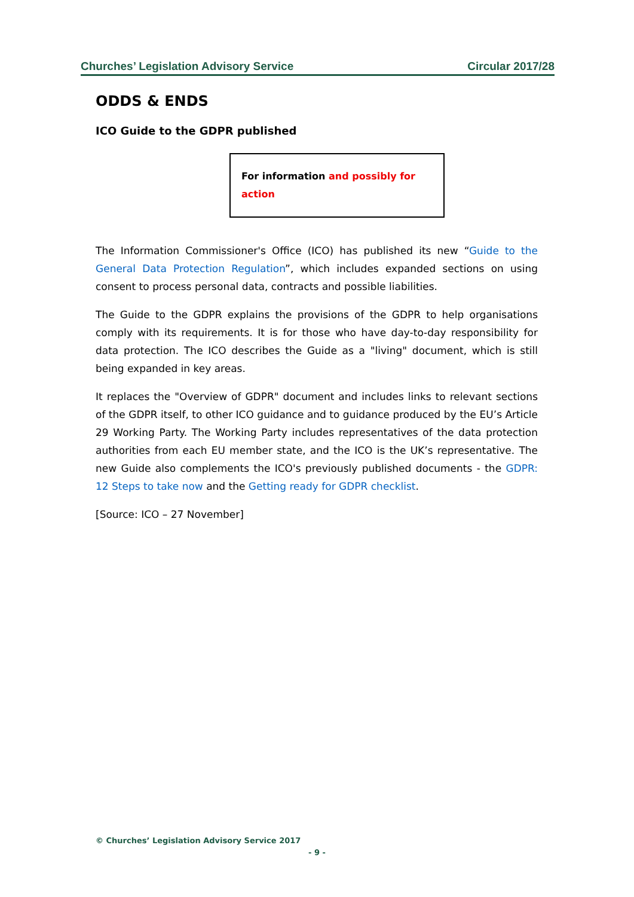Churches’ Legislation Advisory Service Circular 2017/28
ODDS & ENDS
ICO Guide to the GDPR published
For information and possibly for action
The Information Commissioner's Office (ICO) has published its new “Guide to the General Data Protection Regulation”, which includes expanded sections on using consent to process personal data, contracts and possible liabilities.
The Guide to the GDPR explains the provisions of the GDPR to help organisations comply with its requirements. It is for those who have day-to-day responsibility for data protection. The ICO describes the Guide as a "living" document, which is still being expanded in key areas.
It replaces the "Overview of GDPR" document and includes links to relevant sections of the GDPR itself, to other ICO guidance and to guidance produced by the EU’s Article 29 Working Party. The Working Party includes representatives of the data protection authorities from each EU member state, and the ICO is the UK’s representative. The new Guide also complements the ICO's previously published documents - the GDPR: 12 Steps to take now and the Getting ready for GDPR checklist.
[Source: ICO – 27 November]
© Churches’ Legislation Advisory Service 2017
- 9 -